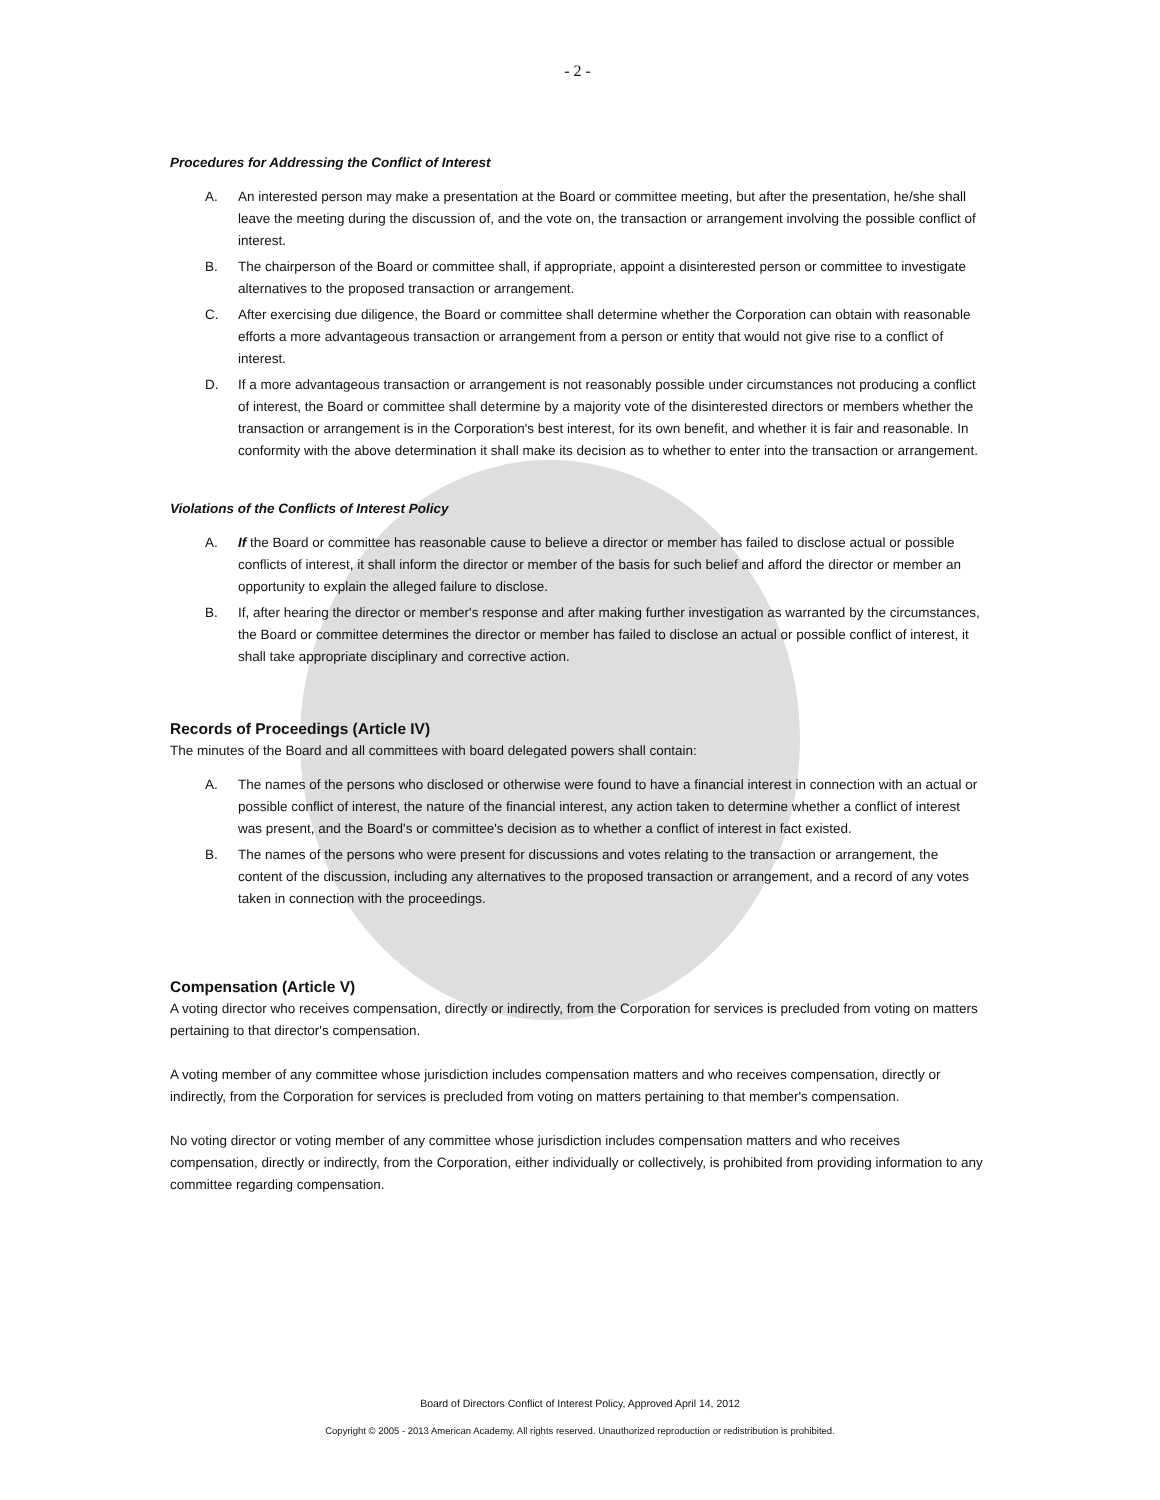- 2 -
Procedures for Addressing the Conflict of Interest
A. An interested person may make a presentation at the Board or committee meeting, but after the presentation, he/she shall leave the meeting during the discussion of, and the vote on, the transaction or arrangement involving the possible conflict of interest.
B. The chairperson of the Board or committee shall, if appropriate, appoint a disinterested person or committee to investigate alternatives to the proposed transaction or arrangement.
C. After exercising due diligence, the Board or committee shall determine whether the Corporation can obtain with reasonable efforts a more advantageous transaction or arrangement from a person or entity that would not give rise to a conflict of interest.
D. If a more advantageous transaction or arrangement is not reasonably possible under circumstances not producing a conflict of interest, the Board or committee shall determine by a majority vote of the disinterested directors or members whether the transaction or arrangement is in the Corporation's best interest, for its own benefit, and whether it is fair and reasonable. In conformity with the above determination it shall make its decision as to whether to enter into the transaction or arrangement.
Violations of the Conflicts of Interest Policy
A. If the Board or committee has reasonable cause to believe a director or member has failed to disclose actual or possible conflicts of interest, it shall inform the director or member of the basis for such belief and afford the director or member an opportunity to explain the alleged failure to disclose.
B. If, after hearing the director or member's response and after making further investigation as warranted by the circumstances, the Board or committee determines the director or member has failed to disclose an actual or possible conflict of interest, it shall take appropriate disciplinary and corrective action.
Records of Proceedings (Article IV)
The minutes of the Board and all committees with board delegated powers shall contain:
A. The names of the persons who disclosed or otherwise were found to have a financial interest in connection with an actual or possible conflict of interest, the nature of the financial interest, any action taken to determine whether a conflict of interest was present, and the Board's or committee's decision as to whether a conflict of interest in fact existed.
B. The names of the persons who were present for discussions and votes relating to the transaction or arrangement, the content of the discussion, including any alternatives to the proposed transaction or arrangement, and a record of any votes taken in connection with the proceedings.
Compensation (Article V)
A voting director who receives compensation, directly or indirectly, from the Corporation for services is precluded from voting on matters pertaining to that director's compensation.
A voting member of any committee whose jurisdiction includes compensation matters and who receives compensation, directly or indirectly, from the Corporation for services is precluded from voting on matters pertaining to that member's compensation.
No voting director or voting member of any committee whose jurisdiction includes compensation matters and who receives compensation, directly or indirectly, from the Corporation, either individually or collectively, is prohibited from providing information to any committee regarding compensation.
Board of Directors Conflict of Interest Policy, Approved April 14, 2012
Copyright © 2005 - 2013 American Academy. All rights reserved. Unauthorized reproduction or redistribution is prohibited.